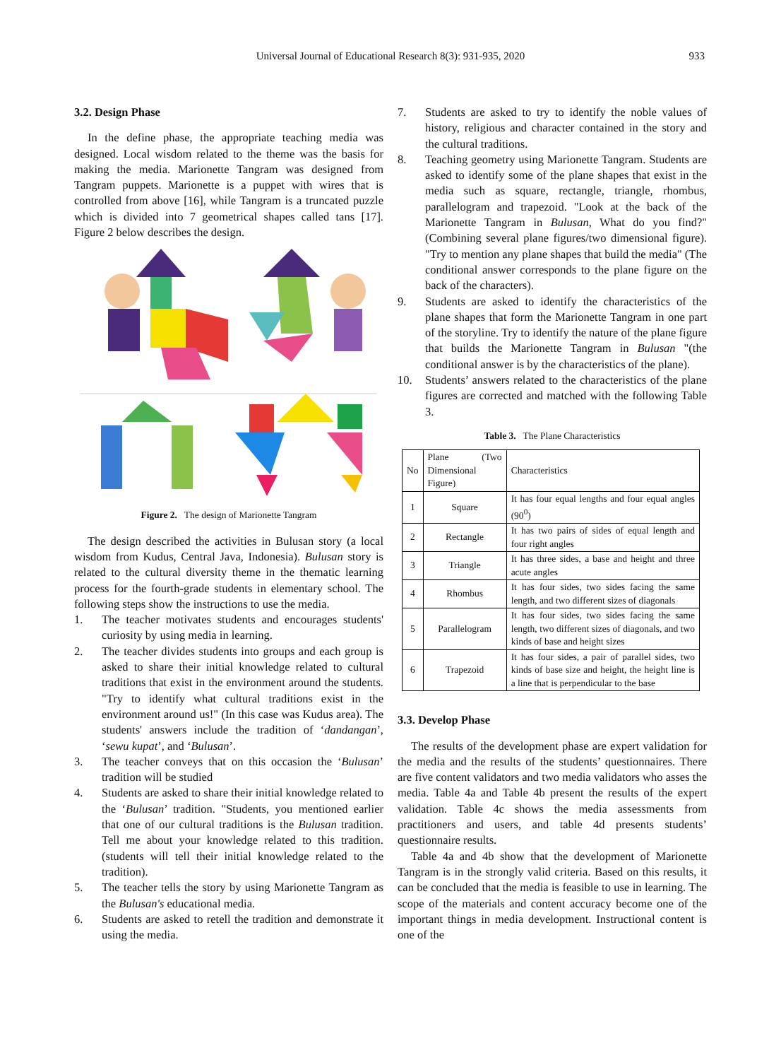Universal Journal of Educational Research 8(3): 931-935, 2020 933
3.2. Design Phase
In the define phase, the appropriate teaching media was designed. Local wisdom related to the theme was the basis for making the media. Marionette Tangram was designed from Tangram puppets. Marionette is a puppet with wires that is controlled from above [16], while Tangram is a truncated puzzle which is divided into 7 geometrical shapes called tans [17]. Figure 2 below describes the design.
Figure 2. The design of Marionette Tangram
The design described the activities in Bulusan story (a local wisdom from Kudus, Central Java, Indonesia). Bulusan story is related to the cultural diversity theme in the thematic learning process for the fourth-grade students in elementary school. The following steps show the instructions to use the media.
1. The teacher motivates students and encourages students' curiosity by using media in learning.
2. The teacher divides students into groups and each group is asked to share their initial knowledge related to cultural traditions that exist in the environment around the students. "Try to identify what cultural traditions exist in the environment around us!" (In this case was Kudus area). The students' answers include the tradition of ‘dandangan’, ‘sewu kupat’, and ‘Bulusan’.
3. The teacher conveys that on this occasion the ‘Bulusan’ tradition will be studied
4. Students are asked to share their initial knowledge related to the ‘Bulusan’ tradition. "Students, you mentioned earlier that one of our cultural traditions is the Bulusan tradition. Tell me about your knowledge related to this tradition. (students will tell their initial knowledge related to the tradition).
5. The teacher tells the story by using Marionette Tangram as the Bulusan's educational media.
6. Students are asked to retell the tradition and demonstrate it using the media.
7. Students are asked to try to identify the noble values of history, religious and character contained in the story and the cultural traditions.
8. Teaching geometry using Marionette Tangram. Students are asked to identify some of the plane shapes that exist in the media such as square, rectangle, triangle, rhombus, parallelogram and trapezoid. "Look at the back of the Marionette Tangram in Bulusan, What do you find?" (Combining several plane figures/two dimensional figure). "Try to mention any plane shapes that build the media" (The conditional answer corresponds to the plane figure on the back of the characters).
9. Students are asked to identify the characteristics of the plane shapes that form the Marionette Tangram in one part of the storyline. Try to identify the nature of the plane figure that builds the Marionette Tangram in Bulusan "(the conditional answer is by the characteristics of the plane).
10. Students’ answers related to the characteristics of the plane figures are corrected and matched with the following Table 3.
Table 3. The Plane Characteristics
| No | Plane (Two Dimensional Figure) | Characteristics |
| --- | --- | --- |
| 1 | Square | It has four equal lengths and four equal angles (90<sup>0</sup>) |
| 2 | Rectangle | It has two pairs of sides of equal length and four right angles |
| 3 | Triangle | It has three sides, a base and height and three acute angles |
| 4 | Rhombus | It has four sides, two sides facing the same length, and two different sizes of diagonals |
| 5 | Parallelogram | It has four sides, two sides facing the same length, two different sizes of diagonals, and two kinds of base and height sizes |
| 6 | Trapezoid | It has four sides, a pair of parallel sides, two kinds of base size and height, the height line is a line that is perpendicular to the base |
3.3. Develop Phase
The results of the development phase are expert validation for the media and the results of the students’ questionnaires. There are five content validators and two media validators who asses the media. Table 4a and Table 4b present the results of the expert validation. Table 4c shows the media assessments from practitioners and users, and table 4d presents students’ questionnaire results.
Table 4a and 4b show that the development of Marionette Tangram is in the strongly valid criteria. Based on this results, it can be concluded that the media is feasible to use in learning. The scope of the materials and content accuracy become one of the important things in media development. Instructional content is one of the